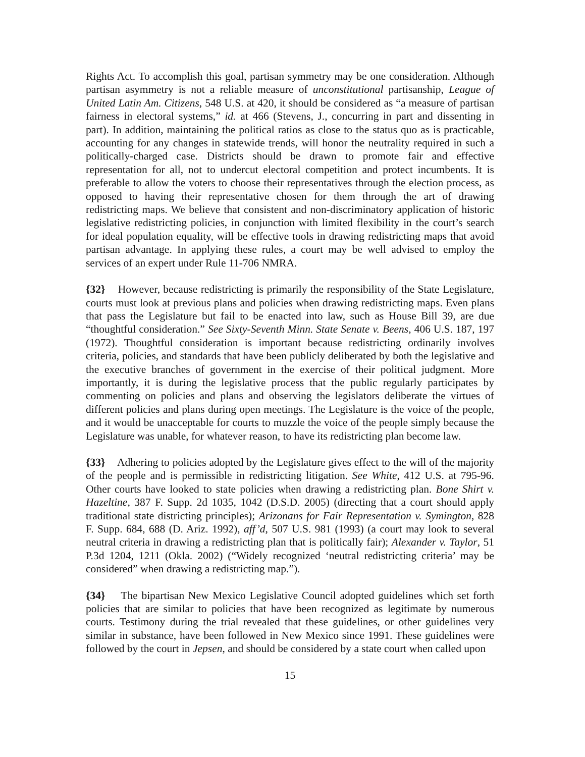Rights Act. To accomplish this goal, partisan symmetry may be one consideration. Although partisan asymmetry is not a reliable measure of unconstitutional partisanship, League of United Latin Am. Citizens, 548 U.S. at 420, it should be considered as “a measure of partisan fairness in electoral systems,” id. at 466 (Stevens, J., concurring in part and dissenting in part). In addition, maintaining the political ratios as close to the status quo as is practicable, accounting for any changes in statewide trends, will honor the neutrality required in such a politically-charged case. Districts should be drawn to promote fair and effective representation for all, not to undercut electoral competition and protect incumbents. It is preferable to allow the voters to choose their representatives through the election process, as opposed to having their representative chosen for them through the art of drawing redistricting maps. We believe that consistent and non-discriminatory application of historic legislative redistricting policies, in conjunction with limited flexibility in the court’s search for ideal population equality, will be effective tools in drawing redistricting maps that avoid partisan advantage. In applying these rules, a court may be well advised to employ the services of an expert under Rule 11-706 NMRA.
{32} However, because redistricting is primarily the responsibility of the State Legislature, courts must look at previous plans and policies when drawing redistricting maps. Even plans that pass the Legislature but fail to be enacted into law, such as House Bill 39, are due “thoughtful consideration.” See Sixty-Seventh Minn. State Senate v. Beens, 406 U.S. 187, 197 (1972). Thoughtful consideration is important because redistricting ordinarily involves criteria, policies, and standards that have been publicly deliberated by both the legislative and the executive branches of government in the exercise of their political judgment. More importantly, it is during the legislative process that the public regularly participates by commenting on policies and plans and observing the legislators deliberate the virtues of different policies and plans during open meetings. The Legislature is the voice of the people, and it would be unacceptable for courts to muzzle the voice of the people simply because the Legislature was unable, for whatever reason, to have its redistricting plan become law.
{33} Adhering to policies adopted by the Legislature gives effect to the will of the majority of the people and is permissible in redistricting litigation. See White, 412 U.S. at 795-96. Other courts have looked to state policies when drawing a redistricting plan. Bone Shirt v. Hazeltine, 387 F. Supp. 2d 1035, 1042 (D.S.D. 2005) (directing that a court should apply traditional state districting principles); Arizonans for Fair Representation v. Symington, 828 F. Supp. 684, 688 (D. Ariz. 1992), aff’d, 507 U.S. 981 (1993) (a court may look to several neutral criteria in drawing a redistricting plan that is politically fair); Alexander v. Taylor, 51 P.3d 1204, 1211 (Okla. 2002) (“Widely recognized ‘neutral redistricting criteria’ may be considered” when drawing a redistricting map.”).
{34} The bipartisan New Mexico Legislative Council adopted guidelines which set forth policies that are similar to policies that have been recognized as legitimate by numerous courts. Testimony during the trial revealed that these guidelines, or other guidelines very similar in substance, have been followed in New Mexico since 1991. These guidelines were followed by the court in Jepsen, and should be considered by a state court when called upon
15